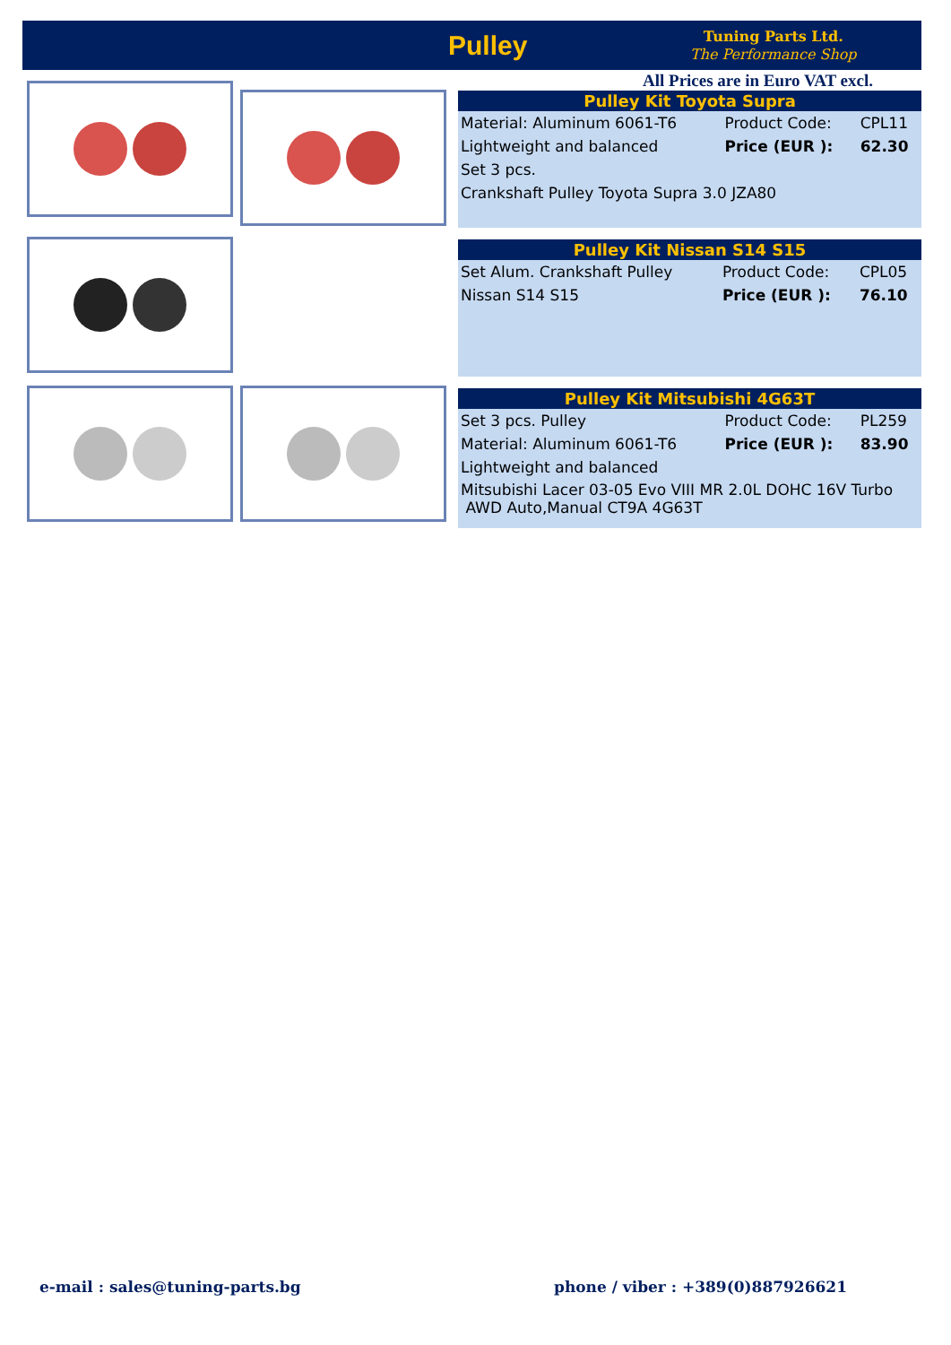Pulley
Tuning Parts Ltd.
The Performance Shop
All Prices are in Euro VAT excl.
| Pulley Kit Toyota Supra | | |
| --- | --- | --- |
| Material: Aluminum 6061-T6 | Product Code: | CPL11 |
| Lightweight and balanced | Price (EUR ): | 62.30 |
| Set 3 pcs. | | |
| Crankshaft Pulley Toyota Supra 3.0 JZA80 | | |
| Pulley Kit Nissan S14 S15 | | |
| --- | --- | --- |
| Set Alum. Crankshaft Pulley | Product Code: | CPL05 |
| Nissan S14 S15 | Price (EUR ): | 76.10 |
| Pulley Kit Mitsubishi 4G63T | | |
| --- | --- | --- |
| Set 3 pcs. Pulley | Product Code: | PL259 |
| Material: Aluminum 6061-T6 | Price (EUR ): | 83.90 |
| Lightweight and balanced | | |
| Mitsubishi Lacer 03-05 Evo VIII MR 2.0L DOHC 16V Turbo AWD Auto,Manual CT9A 4G63T | | |
e-mail : sales@tuning-parts.bg
phone / viber : +389(0)887926621